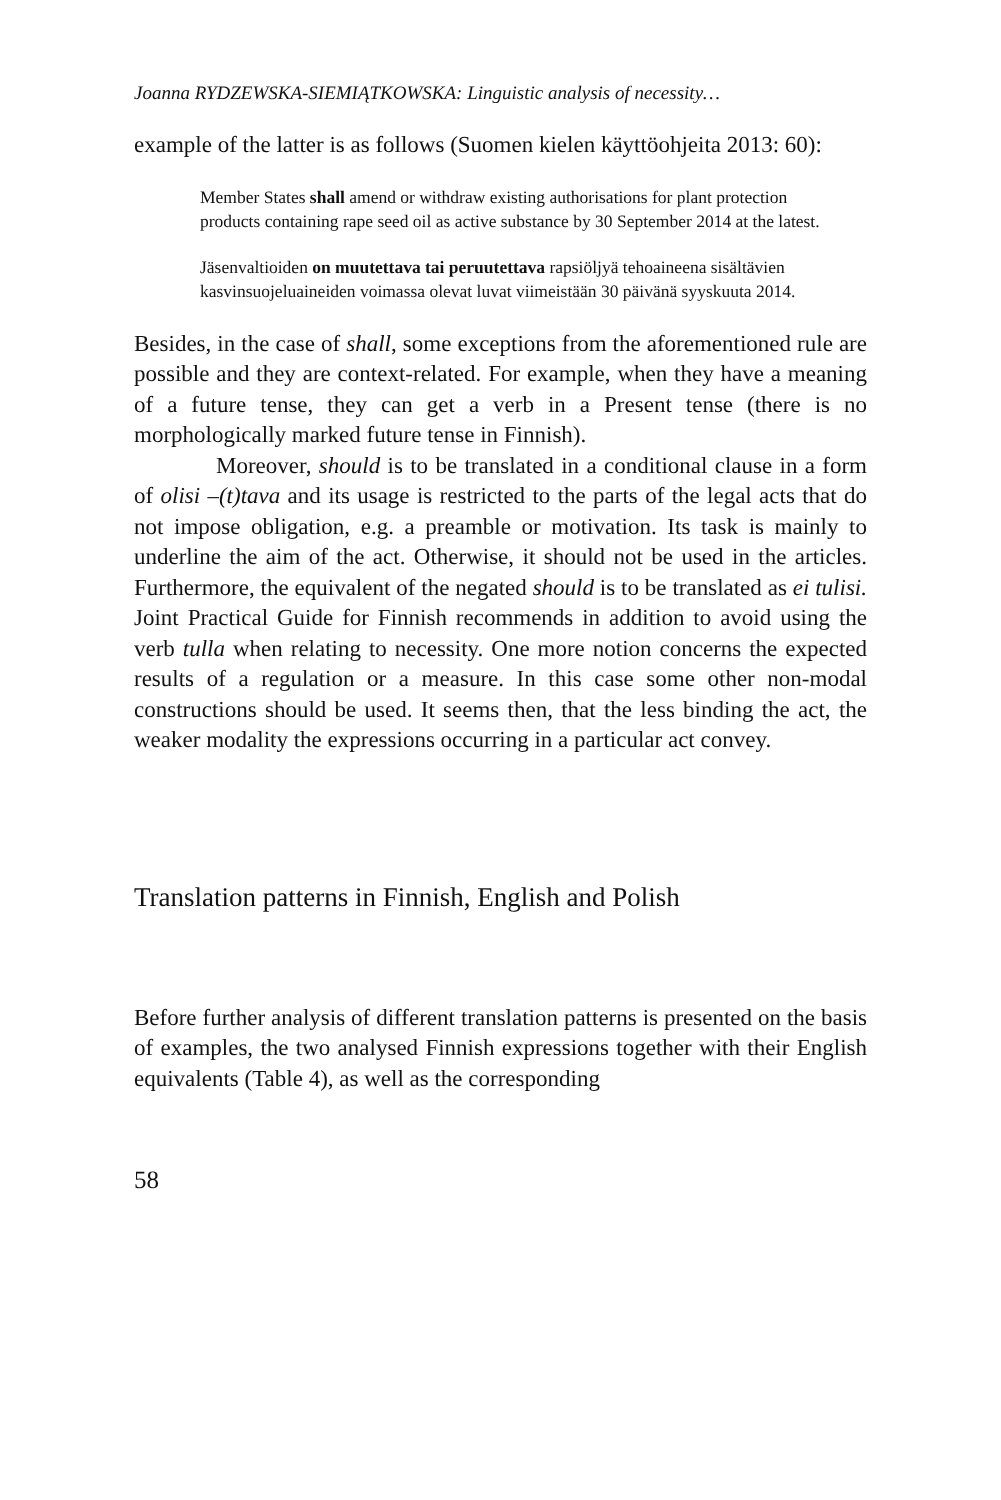Joanna RYDZEWSKA-SIEMIĄTKOWSKA: Linguistic analysis of necessity…
example of the latter is as follows (Suomen kielen käyttöohjeita 2013: 60):
Member States shall amend or withdraw existing authorisations for plant protection
products containing rape seed oil as active substance by 30 September 2014 at the latest.
Jäsenvaltioiden on muutettava tai peruutettava rapsiöljyä tehoaineena sisältävien
kasvinsuojeluaineiden voimassa olevat luvat viimeistään 30 päivänä syyskuuta 2014.
Besides, in the case of shall, some exceptions from the aforementioned rule are possible and they are context-related. For example, when they have a meaning of a future tense, they can get a verb in a Present tense (there is no morphologically marked future tense in Finnish).
Moreover, should is to be translated in a conditional clause in a form of olisi –(t)tava and its usage is restricted to the parts of the legal acts that do not impose obligation, e.g. a preamble or motivation. Its task is mainly to underline the aim of the act. Otherwise, it should not be used in the articles. Furthermore, the equivalent of the negated should is to be translated as ei tulisi. Joint Practical Guide for Finnish recommends in addition to avoid using the verb tulla when relating to necessity. One more notion concerns the expected results of a regulation or a measure. In this case some other non-modal constructions should be used. It seems then, that the less binding the act, the weaker modality the expressions occurring in a particular act convey.
Translation patterns in Finnish, English and Polish
Before further analysis of different translation patterns is presented on the basis of examples, the two analysed Finnish expressions together with their English equivalents (Table 4), as well as the corresponding
58